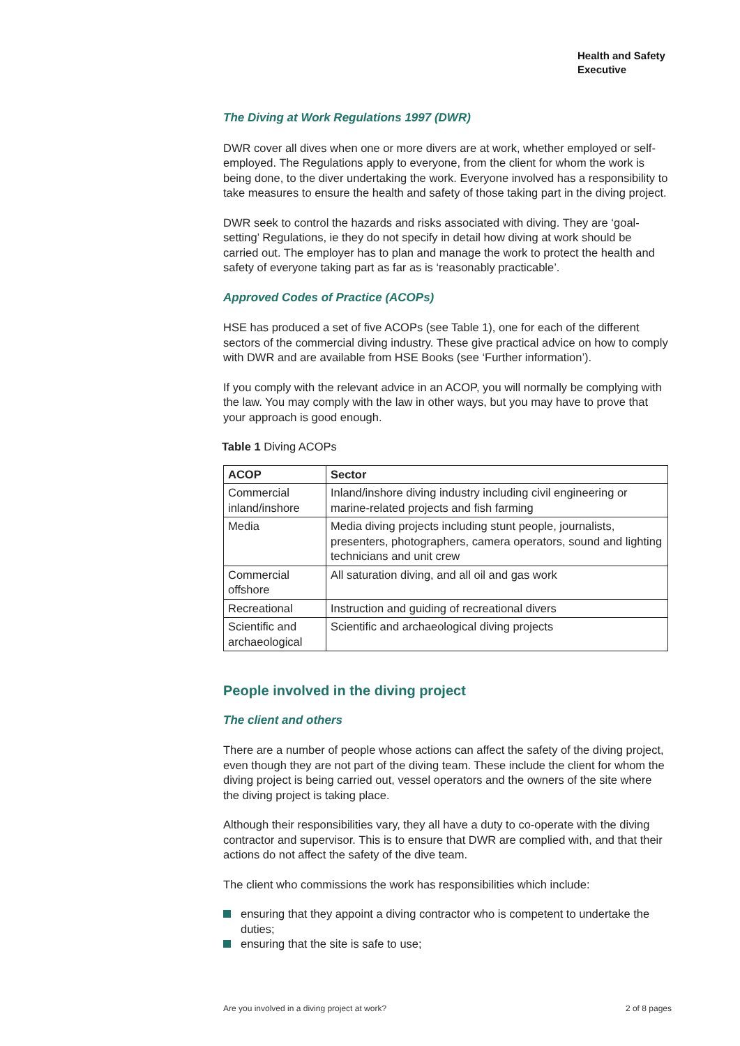Health and Safety
Executive
The Diving at Work Regulations 1997 (DWR)
DWR cover all dives when one or more divers are at work, whether employed or self-employed. The Regulations apply to everyone, from the client for whom the work is being done, to the diver undertaking the work. Everyone involved has a responsibility to take measures to ensure the health and safety of those taking part in the diving project.
DWR seek to control the hazards and risks associated with diving. They are ‘goal-setting’ Regulations, ie they do not specify in detail how diving at work should be carried out. The employer has to plan and manage the work to protect the health and safety of everyone taking part as far as is ‘reasonably practicable’.
Approved Codes of Practice (ACOPs)
HSE has produced a set of five ACOPs (see Table 1), one for each of the different sectors of the commercial diving industry. These give practical advice on how to comply with DWR and are available from HSE Books (see ‘Further information’).
If you comply with the relevant advice in an ACOP, you will normally be complying with the law. You may comply with the law in other ways, but you may have to prove that your approach is good enough.
Table 1 Diving ACOPs
| ACOP | Sector |
| --- | --- |
| Commercial inland/inshore | Inland/inshore diving industry including civil engineering or marine-related projects and fish farming |
| Media | Media diving projects including stunt people, journalists, presenters, photographers, camera operators, sound and lighting technicians and unit crew |
| Commercial offshore | All saturation diving, and all oil and gas work |
| Recreational | Instruction and guiding of recreational divers |
| Scientific and archaeological | Scientific and archaeological diving projects |
People involved in the diving project
The client and others
There are a number of people whose actions can affect the safety of the diving project, even though they are not part of the diving team. These include the client for whom the diving project is being carried out, vessel operators and the owners of the site where the diving project is taking place.
Although their responsibilities vary, they all have a duty to co-operate with the diving contractor and supervisor. This is to ensure that DWR are complied with, and that their actions do not affect the safety of the dive team.
The client who commissions the work has responsibilities which include:
ensuring that they appoint a diving contractor who is competent to undertake the duties;
ensuring that the site is safe to use;
Are you involved in a diving project at work? 2 of 8 pages